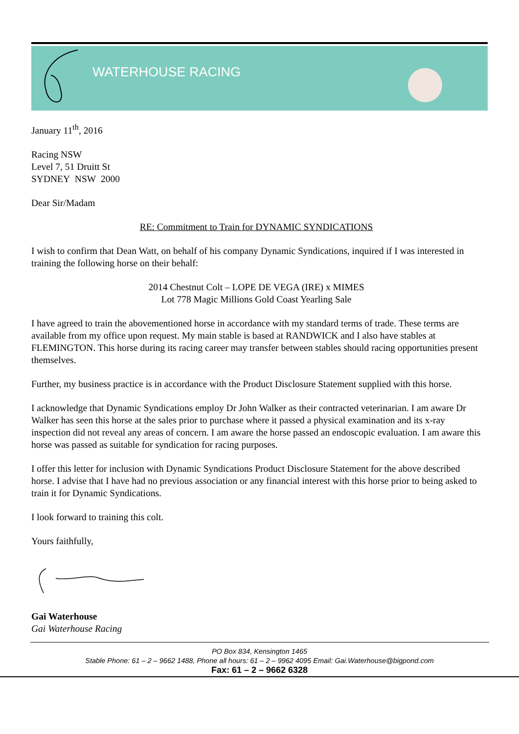WATERHOUSE RACING
January 11<sup>th</sup>, 2016
Racing NSW
Level 7, 51 Druitt St
SYDNEY NSW 2000
Dear Sir/Madam
RE: Commitment to Train for DYNAMIC SYNDICATIONS
I wish to confirm that Dean Watt, on behalf of his company Dynamic Syndications, inquired if I was interested in training the following horse on their behalf:
2014 Chestnut Colt – LOPE DE VEGA (IRE) x MIMES
Lot 778 Magic Millions Gold Coast Yearling Sale
I have agreed to train the abovementioned horse in accordance with my standard terms of trade. These terms are available from my office upon request. My main stable is based at RANDWICK and I also have stables at FLEMINGTON. This horse during its racing career may transfer between stables should racing opportunities present themselves.
Further, my business practice is in accordance with the Product Disclosure Statement supplied with this horse.
I acknowledge that Dynamic Syndications employ Dr John Walker as their contracted veterinarian. I am aware Dr Walker has seen this horse at the sales prior to purchase where it passed a physical examination and its x-ray inspection did not reveal any areas of concern. I am aware the horse passed an endoscopic evaluation. I am aware this horse was passed as suitable for syndication for racing purposes.
I offer this letter for inclusion with Dynamic Syndications Product Disclosure Statement for the above described horse. I advise that I have had no previous association or any financial interest with this horse prior to being asked to train it for Dynamic Syndications.
I look forward to training this colt.
Yours faithfully,
Gai Waterhouse
Gai Waterhouse Racing
PO Box 834, Kensington 1465
Stable Phone: 61 – 2 – 9662 1488, Phone all hours: 61 – 2 – 9962 4095 Email: Gai.Waterhouse@bigpond.com
Fax: 61 – 2 – 9662 6328